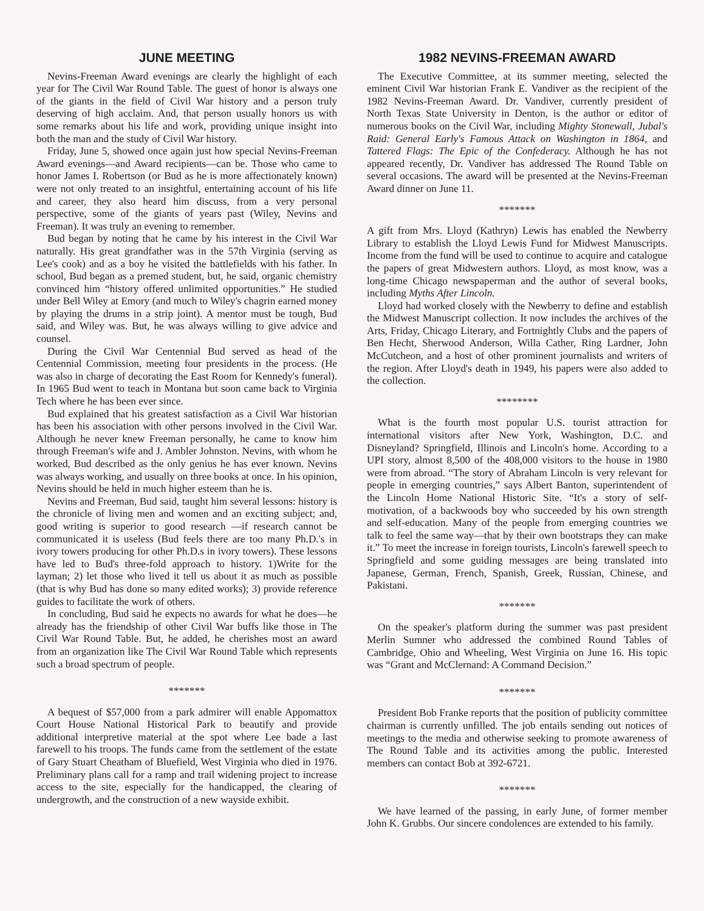JUNE MEETING
Nevins-Freeman Award evenings are clearly the highlight of each year for The Civil War Round Table. The guest of honor is always one of the giants in the field of Civil War history and a person truly deserving of high acclaim. And, that person usually honors us with some remarks about his life and work, providing unique insight into both the man and the study of Civil War history.
Friday, June 5, showed once again just how special Nevins-Freeman Award evenings—and Award recipients—can be. Those who came to honor James I. Robertson (or Bud as he is more affectionately known) were not only treated to an insightful, entertaining account of his life and career, they also heard him discuss, from a very personal perspective, some of the giants of years past (Wiley, Nevins and Freeman). It was truly an evening to remember.
Bud began by noting that he came by his interest in the Civil War naturally. His great grandfather was in the 57th Virginia (serving as Lee's cook) and as a boy he visited the battlefields with his father. In school, Bud began as a premed student, but, he said, organic chemistry convinced him “history offered unlimited opportunities.” He studied under Bell Wiley at Emory (and much to Wiley's chagrin earned money by playing the drums in a strip joint). A mentor must be tough, Bud said, and Wiley was. But, he was always willing to give advice and counsel.
During the Civil War Centennial Bud served as head of the Centennial Commission, meeting four presidents in the process. (He was also in charge of decorating the East Room for Kennedy's funeral). In 1965 Bud went to teach in Montana but soon came back to Virginia Tech where he has been ever since.
Bud explained that his greatest satisfaction as a Civil War historian has been his association with other persons involved in the Civil War. Although he never knew Freeman personally, he came to know him through Freeman's wife and J. Ambler Johnston. Nevins, with whom he worked, Bud described as the only genius he has ever known. Nevins was always working, and usually on three books at once. In his opinion, Nevins should be held in much higher esteem than he is.
Nevins and Freeman, Bud said, taught him several lessons: history is the chronicle of living men and women and an exciting subject; and, good writing is superior to good research —if research cannot be communicated it is useless (Bud feels there are too many Ph.D.'s in ivory towers producing for other Ph.D.s in ivory towers). These lessons have led to Bud's three-fold approach to history. 1)Write for the layman; 2) let those who lived it tell us about it as much as possible (that is why Bud has done so many edited works); 3) provide reference guides to facilitate the work of others.
In concluding, Bud said he expects no awards for what he does—he already has the friendship of other Civil War buffs like those in The Civil War Round Table. But, he added, he cherishes most an award from an organization like The Civil War Round Table which represents such a broad spectrum of people.
*******
A bequest of $57,000 from a park admirer will enable Appomattox Court House National Historical Park to beautify and provide additional interpretive material at the spot where Lee bade a last farewell to his troops. The funds came from the settlement of the estate of Gary Stuart Cheatham of Bluefield, West Virginia who died in 1976. Preliminary plans call for a ramp and trail widening project to increase access to the site, especially for the handicapped, the clearing of undergrowth, and the construction of a new wayside exhibit.
1982 NEVINS-FREEMAN AWARD
The Executive Committee, at its summer meeting, selected the eminent Civil War historian Frank E. Vandiver as the recipient of the 1982 Nevins-Freeman Award. Dr. Vandiver, currently president of North Texas State University in Denton, is the author or editor of numerous books on the Civil War, including Mighty Stonewall, Jubal's Raid: General Early's Famous Attack on Washington in 1864, and Tattered Flags: The Epic of the Confederacy. Although he has not appeared recently, Dr. Vandiver has addressed The Round Table on several occasions. The award will be presented at the Nevins-Freeman Award dinner on June 11.
*******
A gift from Mrs. Lloyd (Kathryn) Lewis has enabled the Newberry Library to establish the Lloyd Lewis Fund for Midwest Manuscripts. Income from the fund will be used to continue to acquire and catalogue the papers of great Midwestern authors. Lloyd, as most know, was a long-time Chicago newspaperman and the author of several books, including Myths After Lincoln.
Lloyd had worked closely with the Newberry to define and establish the Midwest Manuscript collection. It now includes the archives of the Arts, Friday, Chicago Literary, and Fortnightly Clubs and the papers of Ben Hecht, Sherwood Anderson, Willa Cather, Ring Lardner, John McCutcheon, and a host of other prominent journalists and writers of the region. After Lloyd's death in 1949, his papers were also added to the collection.
********
What is the fourth most popular U.S. tourist attraction for international visitors after New York, Washington, D.C. and Disneyland? Springfield, Illinois and Lincoln's home. According to a UPI story, almost 8,500 of the 408,000 visitors to the house in 1980 were from abroad. “The story of Abraham Lincoln is very relevant for people in emerging countries,” says Albert Banton, superintendent of the Lincoln Home National Historic Site. “It's a story of self-motivation, of a backwoods boy who succeeded by his own strength and self-education. Many of the people from emerging countries we talk to feel the same way—that by their own bootstraps they can make it.” To meet the increase in foreign tourists, Lincoln's farewell speech to Springfield and some guiding messages are being translated into Japanese, German, French, Spanish, Greek, Russian, Chinese, and Pakistani.
*******
On the speaker's platform during the summer was past president Merlin Sumner who addressed the combined Round Tables of Cambridge, Ohio and Wheeling, West Virginia on June 16. His topic was “Grant and McClernand: A Command Decision.”
*******
President Bob Franke reports that the position of publicity committee chairman is currently unfilled. The job entails sending out notices of meetings to the media and otherwise seeking to promote awareness of The Round Table and its activities among the public. Interested members can contact Bob at 392-6721.
*******
We have learned of the passing, in early June, of former member John K. Grubbs. Our sincere condolences are extended to his family.